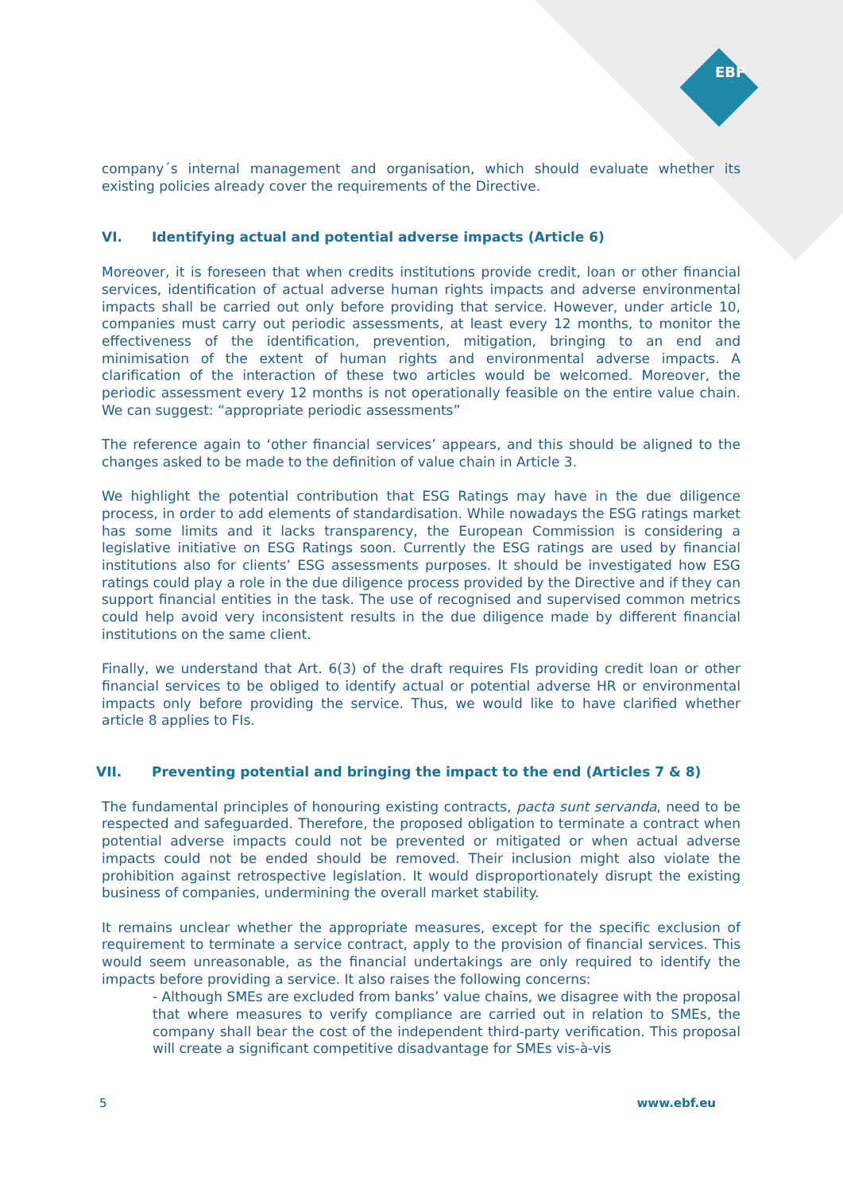EBF
company´s internal management and organisation, which should evaluate whether its existing policies already cover the requirements of the Directive.
VI. Identifying actual and potential adverse impacts (Article 6)
Moreover, it is foreseen that when credits institutions provide credit, loan or other financial services, identification of actual adverse human rights impacts and adverse environmental impacts shall be carried out only before providing that service. However, under article 10, companies must carry out periodic assessments, at least every 12 months, to monitor the effectiveness of the identification, prevention, mitigation, bringing to an end and minimisation of the extent of human rights and environmental adverse impacts. A clarification of the interaction of these two articles would be welcomed. Moreover, the periodic assessment every 12 months is not operationally feasible on the entire value chain. We can suggest: “appropriate periodic assessments”
The reference again to ‘other financial services’ appears, and this should be aligned to the changes asked to be made to the definition of value chain in Article 3.
We highlight the potential contribution that ESG Ratings may have in the due diligence process, in order to add elements of standardisation. While nowadays the ESG ratings market has some limits and it lacks transparency, the European Commission is considering a legislative initiative on ESG Ratings soon. Currently the ESG ratings are used by financial institutions also for clients’ ESG assessments purposes. It should be investigated how ESG ratings could play a role in the due diligence process provided by the Directive and if they can support financial entities in the task. The use of recognised and supervised common metrics could help avoid very inconsistent results in the due diligence made by different financial institutions on the same client.
Finally, we understand that Art. 6(3) of the draft requires FIs providing credit loan or other financial services to be obliged to identify actual or potential adverse HR or environmental impacts only before providing the service. Thus, we would like to have clarified whether article 8 applies to FIs.
VII. Preventing potential and bringing the impact to the end (Articles 7 & 8)
The fundamental principles of honouring existing contracts, pacta sunt servanda, need to be respected and safeguarded. Therefore, the proposed obligation to terminate a contract when potential adverse impacts could not be prevented or mitigated or when actual adverse impacts could not be ended should be removed. Their inclusion might also violate the prohibition against retrospective legislation. It would disproportionately disrupt the existing business of companies, undermining the overall market stability.
It remains unclear whether the appropriate measures, except for the specific exclusion of requirement to terminate a service contract, apply to the provision of financial services. This would seem unreasonable, as the financial undertakings are only required to identify the impacts before providing a service. It also raises the following concerns:
- Although SMEs are excluded from banks’ value chains, we disagree with the proposal that where measures to verify compliance are carried out in relation to SMEs, the company shall bear the cost of the independent third-party verification. This proposal will create a significant competitive disadvantage for SMEs vis-à-vis
5 www.ebf.eu